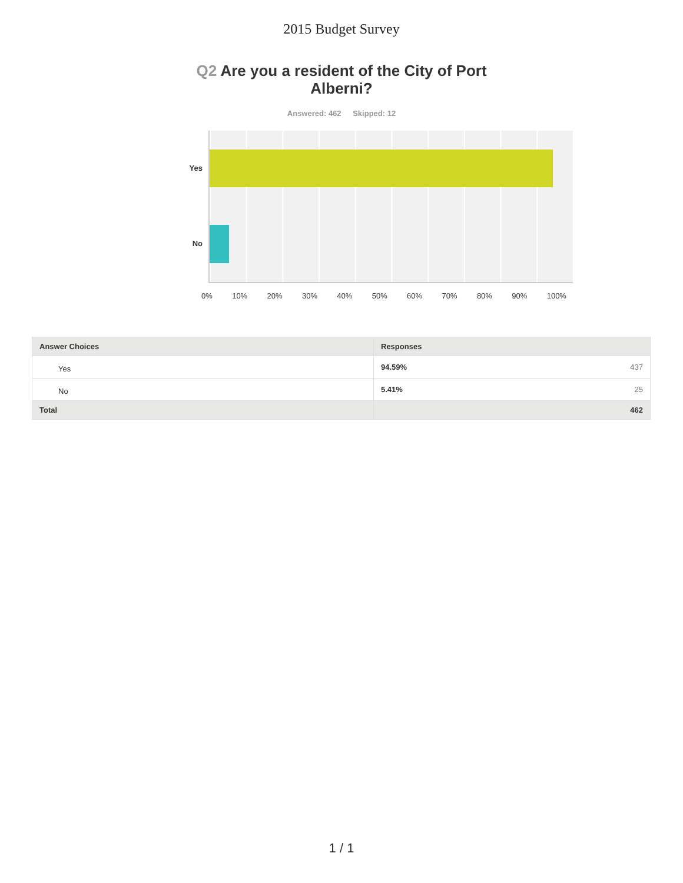2015 Budget Survey
Q2 Are you a resident of the City of Port Alberni?
Answered: 462 Skipped: 12
Yes
No
0% 10% 20% 30% 40% 50% 60% 70% 80% 90% 100%
| Answer Choices | Responses | |
| --- | --- | --- |
| Yes | 94.59% | 437 |
| No | 5.41% | 25 |
| Total | 462 | |
1 / 1